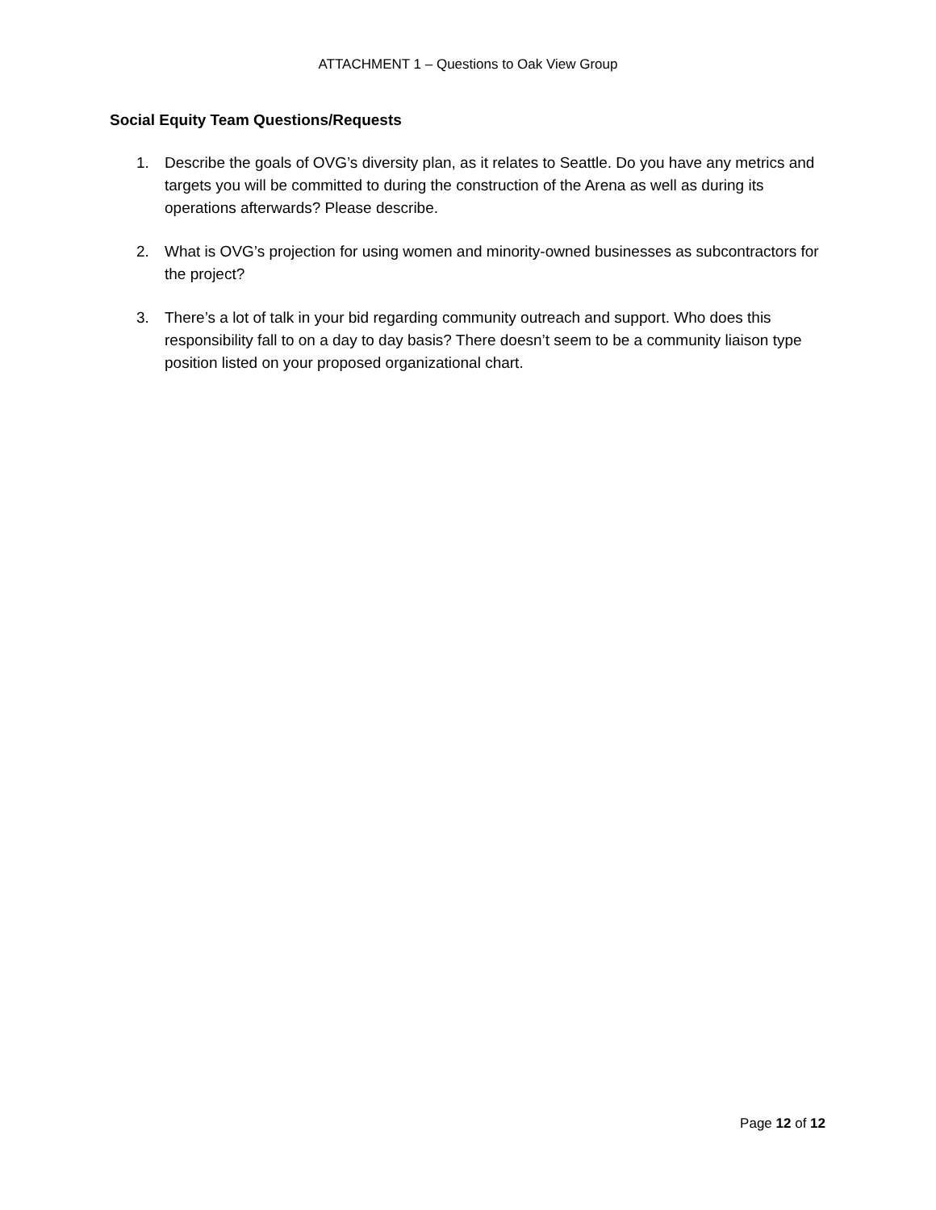ATTACHMENT 1 – Questions to Oak View Group
Social Equity Team Questions/Requests
1. Describe the goals of OVG’s diversity plan, as it relates to Seattle. Do you have any metrics and targets you will be committed to during the construction of the Arena as well as during its operations afterwards? Please describe.
2. What is OVG’s projection for using women and minority-owned businesses as subcontractors for the project?
3. There’s a lot of talk in your bid regarding community outreach and support. Who does this responsibility fall to on a day to day basis? There doesn’t seem to be a community liaison type position listed on your proposed organizational chart.
Page 12 of 12